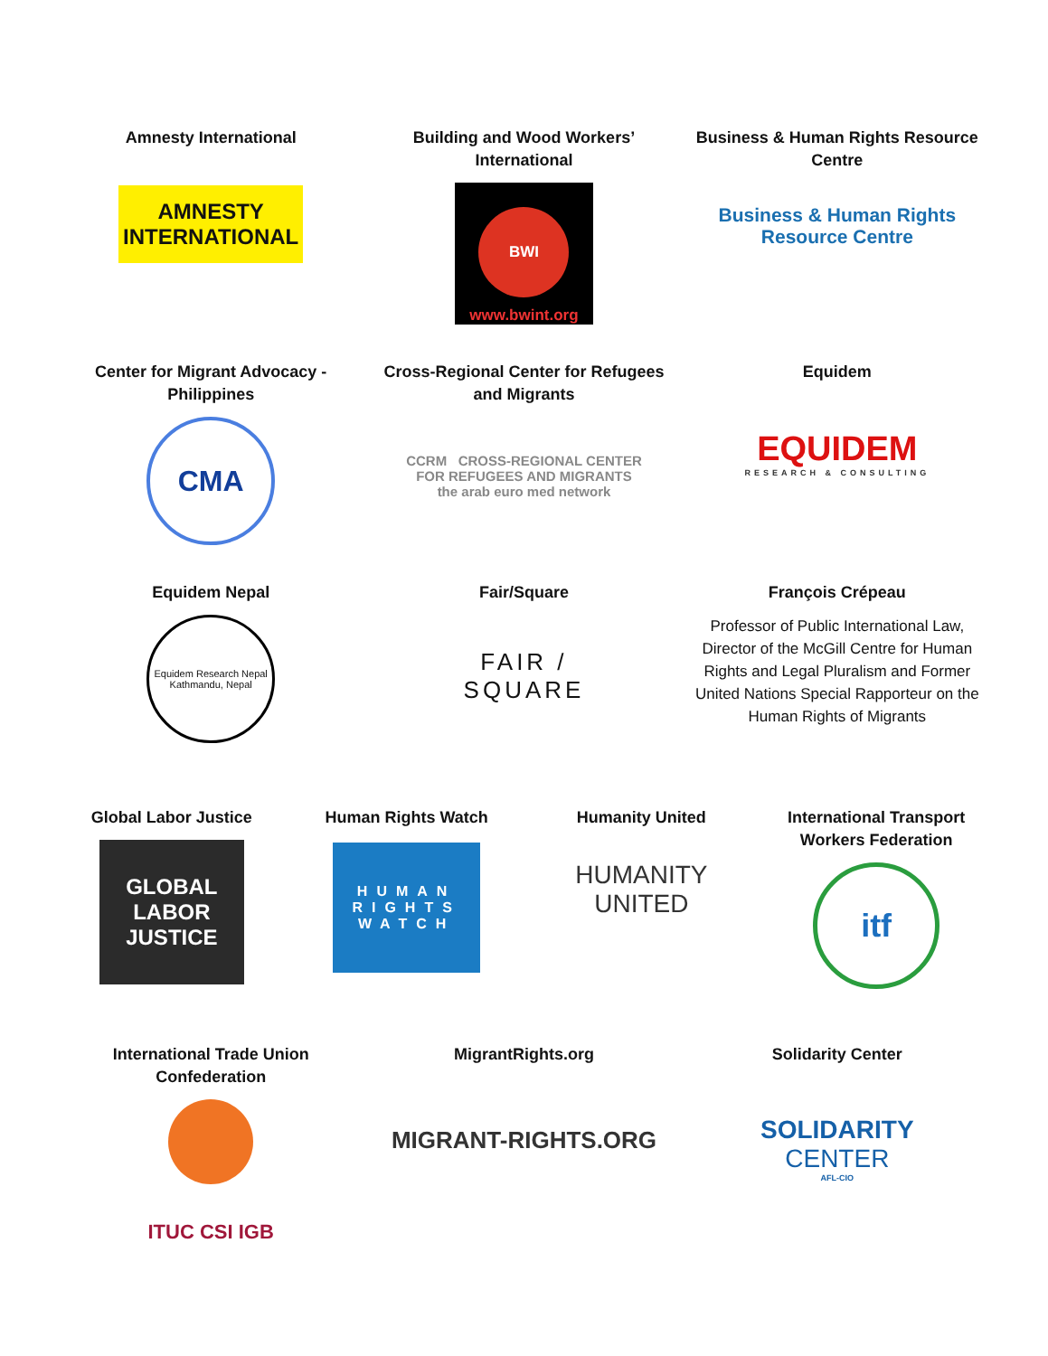Amnesty International
AMNESTY
INTERNATIONAL
Building and Wood Workers’ International
BWI
www.bwint.org
Business & Human Rights Resource Centre
Business & Human Rights
Resource Centre
Center for Migrant Advocacy - Philippines
CMA
Cross-Regional Center for Refugees and Migrants
CCRM CROSS-REGIONAL CENTER
FOR REFUGEES AND MIGRANTS
the arab euro med network
Equidem
EQUIDEM
RESEARCH & CONSULTING
Equidem Nepal
Equidem Research Nepal
Kathmandu, Nepal
Fair/Square
FAIR / SQUARE
François Crépeau
Professor of Public International Law, Director of the McGill Centre for Human Rights and Legal Pluralism and Former United Nations Special Rapporteur on the Human Rights of Migrants
Global Labor Justice
GLOBAL
LABOR
JUSTICE
Human Rights Watch
HUMAN
RIGHTS
WATCH
Humanity United
HUMANITY
UNITED
International Transport Workers Federation
itf
International Trade Union Confederation
ITUC CSI IGB
MigrantRights.org
MIGRANT-RIGHTS.ORG
Solidarity Center
SOLIDARITY
CENTER
AFL-CIO